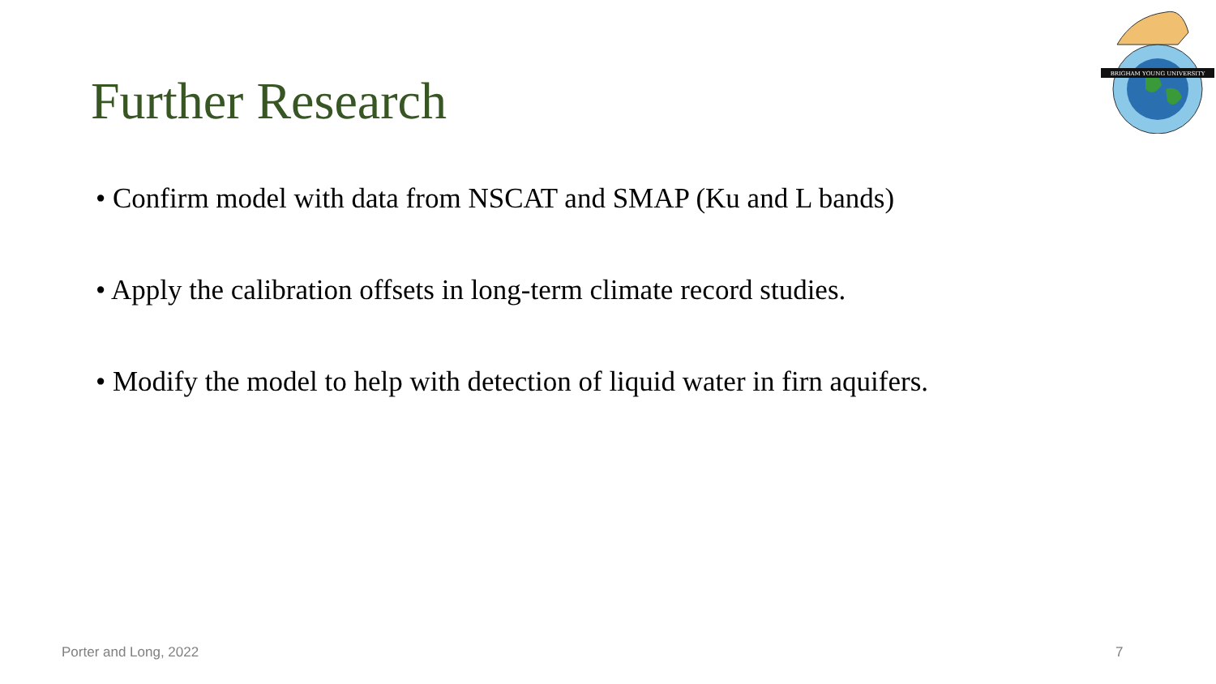Further Research
BRIGHAM YOUNG UNIVERSITY
• Confirm model with data from NSCAT and SMAP (Ku and L bands)
• Apply the calibration offsets in long-term climate record studies.
• Modify the model to help with detection of liquid water in firn aquifers.
Porter and Long, 2022 7